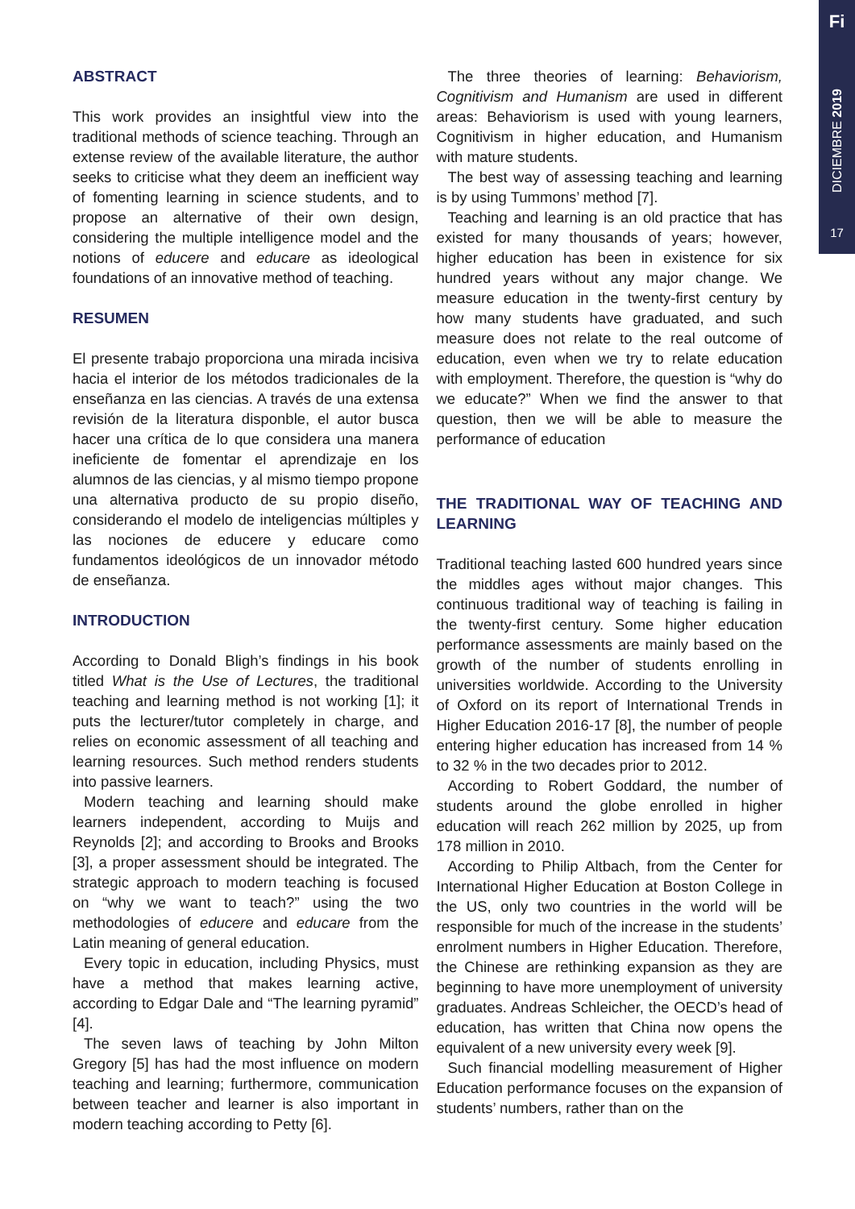Fi
DICIEMBRE 2019
17
ABSTRACT
This work provides an insightful view into the traditional methods of science teaching. Through an extense review of the available literature, the author seeks to criticise what they deem an inefficient way of fomenting learning in science students, and to propose an alternative of their own design, considering the multiple intelligence model and the notions of educere and educare as ideological foundations of an innovative method of teaching.
RESUMEN
El presente trabajo proporciona una mirada incisiva hacia el interior de los métodos tradicionales de la enseñanza en las ciencias. A través de una extensa revisión de la literatura disponble, el autor busca hacer una crítica de lo que considera una manera ineficiente de fomentar el aprendizaje en los alumnos de las ciencias, y al mismo tiempo propone una alternativa producto de su propio diseño, considerando el modelo de inteligencias múltiples y las nociones de educere y educare como fundamentos ideológicos de un innovador método de enseñanza.
INTRODUCTION
According to Donald Bligh’s findings in his book titled What is the Use of Lectures, the traditional teaching and learning method is not working [1]; it puts the lecturer/tutor completely in charge, and relies on economic assessment of all teaching and learning resources. Such method renders students into passive learners.
Modern teaching and learning should make learners independent, according to Muijs and Reynolds [2]; and according to Brooks and Brooks [3], a proper assessment should be integrated. The strategic approach to modern teaching is focused on “why we want to teach?” using the two methodologies of educere and educare from the Latin meaning of general education.
Every topic in education, including Physics, must have a method that makes learning active, according to Edgar Dale and “The learning pyramid” [4].
The seven laws of teaching by John Milton Gregory [5] has had the most influence on modern teaching and learning; furthermore, communication between teacher and learner is also important in modern teaching according to Petty [6].
The three theories of learning: Behaviorism, Cognitivism and Humanism are used in different areas: Behaviorism is used with young learners, Cognitivism in higher education, and Humanism with mature students.
The best way of assessing teaching and learning is by using Tummons’ method [7].
Teaching and learning is an old practice that has existed for many thousands of years; however, higher education has been in existence for six hundred years without any major change. We measure education in the twenty-first century by how many students have graduated, and such measure does not relate to the real outcome of education, even when we try to relate education with employment. Therefore, the question is “why do we educate?” When we find the answer to that question, then we will be able to measure the performance of education
THE TRADITIONAL WAY OF TEACHING AND LEARNING
Traditional teaching lasted 600 hundred years since the middles ages without major changes. This continuous traditional way of teaching is failing in the twenty-first century. Some higher education performance assessments are mainly based on the growth of the number of students enrolling in universities worldwide. According to the University of Oxford on its report of International Trends in Higher Education 2016-17 [8], the number of people entering higher education has increased from 14 % to 32 % in the two decades prior to 2012.
According to Robert Goddard, the number of students around the globe enrolled in higher education will reach 262 million by 2025, up from 178 million in 2010.
According to Philip Altbach, from the Center for International Higher Education at Boston College in the US, only two countries in the world will be responsible for much of the increase in the students’ enrolment numbers in Higher Education. Therefore, the Chinese are rethinking expansion as they are beginning to have more unemployment of university graduates. Andreas Schleicher, the OECD’s head of education, has written that China now opens the equivalent of a new university every week [9].
Such financial modelling measurement of Higher Education performance focuses on the expansion of students’ numbers, rather than on the